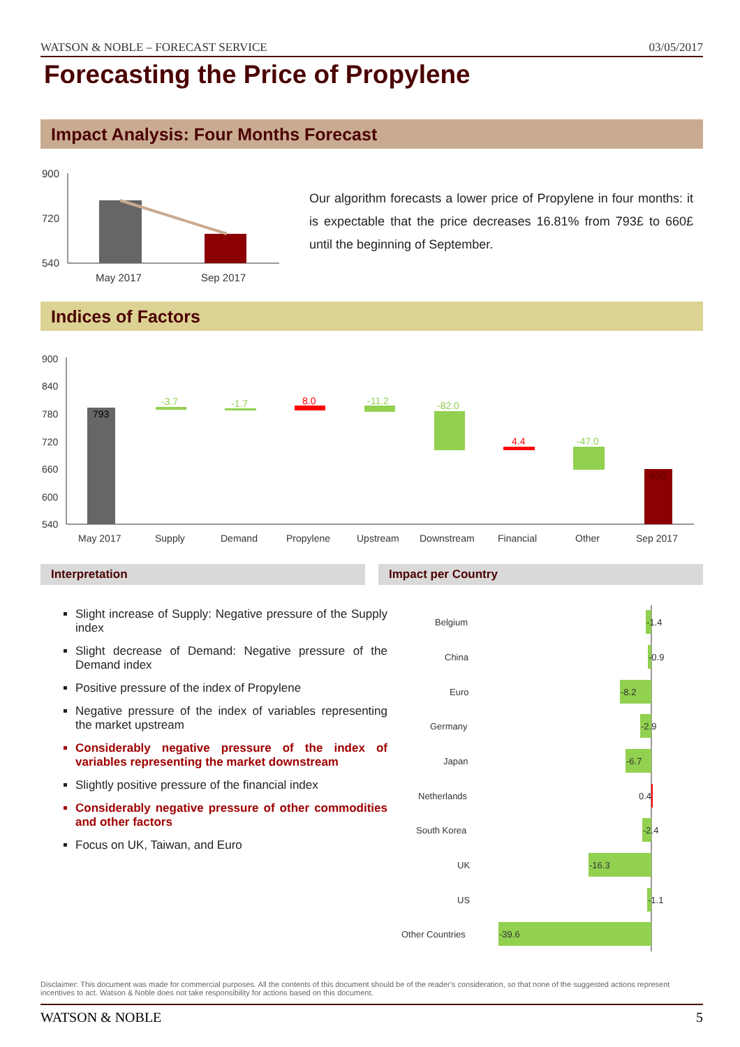WATSON & NOBLE – FORECAST SERVICE 03/05/2017
Forecasting the Price of Propylene
Impact Analysis: Four Months Forecast
900
720
540
May 2017
Sep 2017
Our algorithm forecasts a lower price of Propylene in four months: it is expectable that the price decreases 16.81% from 793£ to 660£ until the beginning of September.
Indices of Factors
900
840
780
720
660
600
540
May 2017
Supply
Demand
Propylene
Upstream
Downstream
Financial
Other
Sep 2017
793
-3.7
-1.7
8.0
-11.2
-82.0
4.4
-47.0
660
Interpretation Impact per Country
Slight increase of Supply: Negative pressure of the Supply index
Slight decrease of Demand: Negative pressure of the Demand index
Positive pressure of the index of Propylene
Negative pressure of the index of variables representing the market upstream
Considerably negative pressure of the index of variables representing the market downstream
Slightly positive pressure of the financial index
Considerably negative pressure of other commodities and other factors
Focus on UK, Taiwan, and Euro
Belgium
-1.4
China
-0.9
Euro
-8.2
Germany
-2.9
Japan
-6.7
Netherlands
0.4
South Korea
-2.4
UK
-16.3
US
-1.1
Other Countries
-39.6
Disclaimer: This document was made for commercial purposes. All the contents of this document should be of the reader's consideration, so that none of the suggested actions represent incentives to act. Watson & Noble does not take responsibility for actions based on this document.
WATSON & NOBLE 5